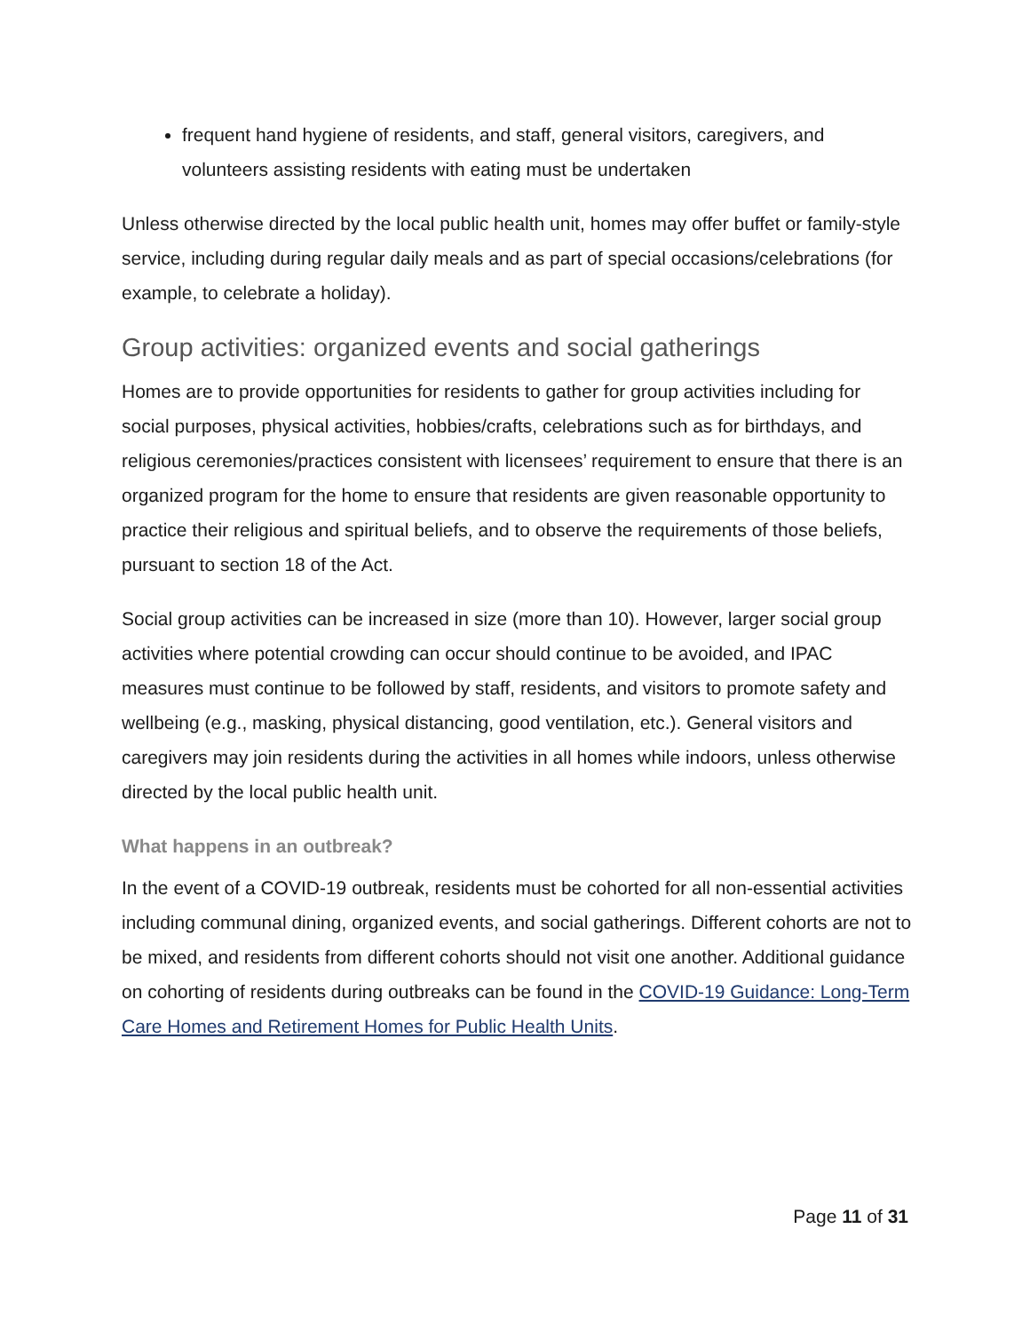frequent hand hygiene of residents, and staff, general visitors, caregivers, and volunteers assisting residents with eating must be undertaken
Unless otherwise directed by the local public health unit, homes may offer buffet or family-style service, including during regular daily meals and as part of special occasions/celebrations (for example, to celebrate a holiday).
Group activities: organized events and social gatherings
Homes are to provide opportunities for residents to gather for group activities including for social purposes, physical activities, hobbies/crafts, celebrations such as for birthdays, and religious ceremonies/practices consistent with licensees’ requirement to ensure that there is an organized program for the home to ensure that residents are given reasonable opportunity to practice their religious and spiritual beliefs, and to observe the requirements of those beliefs, pursuant to section 18 of the Act.
Social group activities can be increased in size (more than 10). However, larger social group activities where potential crowding can occur should continue to be avoided, and IPAC measures must continue to be followed by staff, residents, and visitors to promote safety and wellbeing (e.g., masking, physical distancing, good ventilation, etc.). General visitors and caregivers may join residents during the activities in all homes while indoors, unless otherwise directed by the local public health unit.
What happens in an outbreak?
In the event of a COVID-19 outbreak, residents must be cohorted for all non-essential activities including communal dining, organized events, and social gatherings. Different cohorts are not to be mixed, and residents from different cohorts should not visit one another. Additional guidance on cohorting of residents during outbreaks can be found in the COVID-19 Guidance: Long-Term Care Homes and Retirement Homes for Public Health Units.
Page 11 of 31